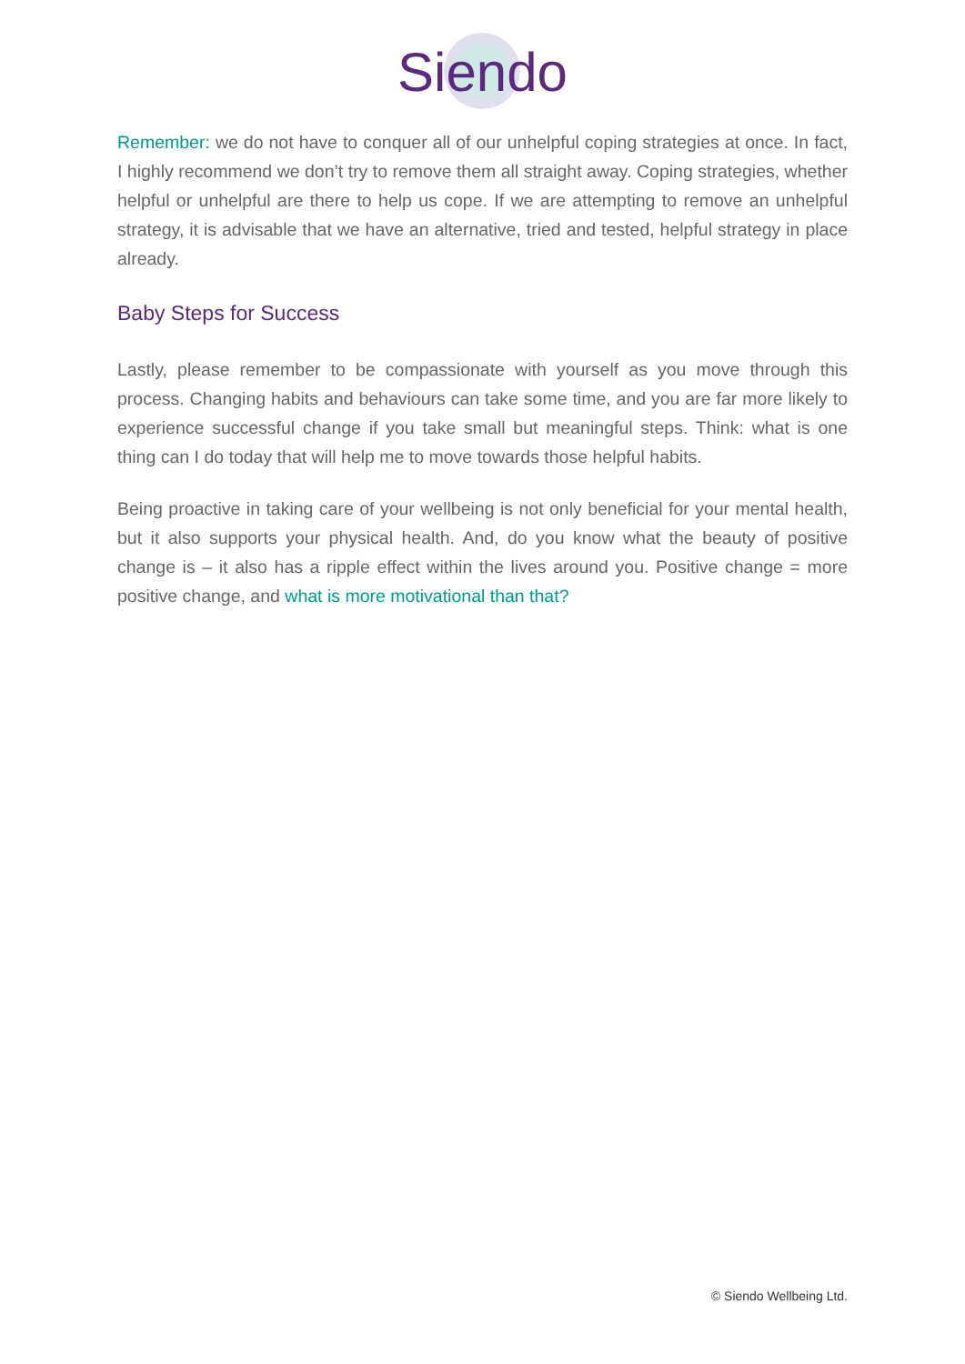Siendo
Remember: we do not have to conquer all of our unhelpful coping strategies at once. In fact, I highly recommend we don’t try to remove them all straight away. Coping strategies, whether helpful or unhelpful are there to help us cope. If we are attempting to remove an unhelpful strategy, it is advisable that we have an alternative, tried and tested, helpful strategy in place already.
Baby Steps for Success
Lastly, please remember to be compassionate with yourself as you move through this process. Changing habits and behaviours can take some time, and you are far more likely to experience successful change if you take small but meaningful steps. Think: what is one thing can I do today that will help me to move towards those helpful habits.
Being proactive in taking care of your wellbeing is not only beneficial for your mental health, but it also supports your physical health. And, do you know what the beauty of positive change is – it also has a ripple effect within the lives around you. Positive change = more positive change, and what is more motivational than that?
© Siendo Wellbeing Ltd.